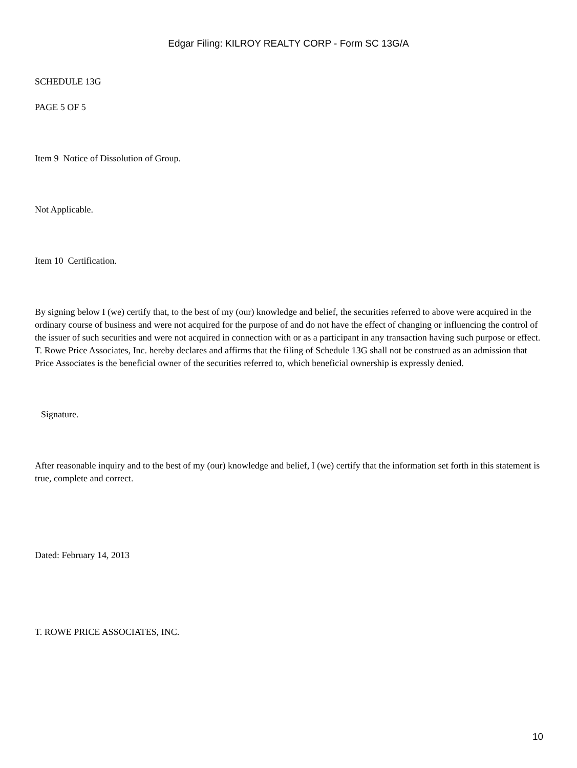Edgar Filing: KILROY REALTY CORP - Form SC 13G/A
SCHEDULE 13G
PAGE 5 OF 5
Item 9 Notice of Dissolution of Group.
Not Applicable.
Item 10 Certification.
By signing below I (we) certify that, to the best of my (our) knowledge and belief, the securities referred to above were acquired in the ordinary course of business and were not acquired for the purpose of and do not have the effect of changing or influencing the control of the issuer of such securities and were not acquired in connection with or as a participant in any transaction having such purpose or effect. T. Rowe Price Associates, Inc. hereby declares and affirms that the filing of Schedule 13G shall not be construed as an admission that Price Associates is the beneficial owner of the securities referred to, which beneficial ownership is expressly denied.
Signature.
After reasonable inquiry and to the best of my (our) knowledge and belief, I (we) certify that the information set forth in this statement is true, complete and correct.
Dated: February 14, 2013
T. ROWE PRICE ASSOCIATES, INC.
10